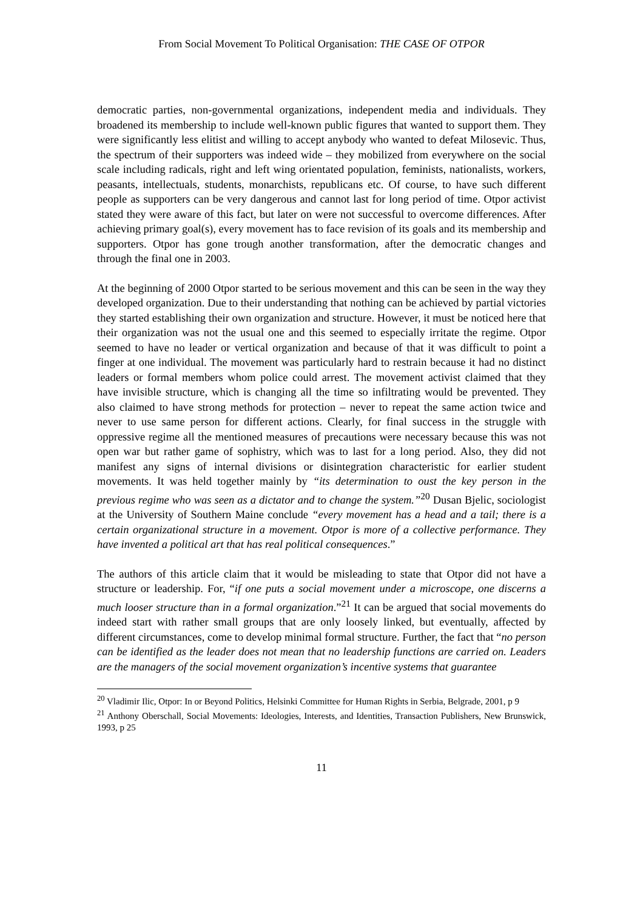From Social Movement To Political Organisation: THE CASE OF OTPOR
democratic parties, non-governmental organizations, independent media and individuals. They broadened its membership to include well-known public figures that wanted to support them. They were significantly less elitist and willing to accept anybody who wanted to defeat Milosevic. Thus, the spectrum of their supporters was indeed wide – they mobilized from everywhere on the social scale including radicals, right and left wing orientated population, feminists, nationalists, workers, peasants, intellectuals, students, monarchists, republicans etc. Of course, to have such different people as supporters can be very dangerous and cannot last for long period of time. Otpor activist stated they were aware of this fact, but later on were not successful to overcome differences. After achieving primary goal(s), every movement has to face revision of its goals and its membership and supporters. Otpor has gone trough another transformation, after the democratic changes and through the final one in 2003.
At the beginning of 2000 Otpor started to be serious movement and this can be seen in the way they developed organization. Due to their understanding that nothing can be achieved by partial victories they started establishing their own organization and structure. However, it must be noticed here that their organization was not the usual one and this seemed to especially irritate the regime. Otpor seemed to have no leader or vertical organization and because of that it was difficult to point a finger at one individual. The movement was particularly hard to restrain because it had no distinct leaders or formal members whom police could arrest. The movement activist claimed that they have invisible structure, which is changing all the time so infiltrating would be prevented. They also claimed to have strong methods for protection – never to repeat the same action twice and never to use same person for different actions. Clearly, for final success in the struggle with oppressive regime all the mentioned measures of precautions were necessary because this was not open war but rather game of sophistry, which was to last for a long period. Also, they did not manifest any signs of internal divisions or disintegration characteristic for earlier student movements. It was held together mainly by “its determination to oust the key person in the previous regime who was seen as a dictator and to change the system.”<sup>20</sup> Dusan Bjelic, sociologist at the University of Southern Maine conclude “every movement has a head and a tail; there is a certain organizational structure in a movement. Otpor is more of a collective performance. They have invented a political art that has real political consequences.”
The authors of this article claim that it would be misleading to state that Otpor did not have a structure or leadership. For, “if one puts a social movement under a microscope, one discerns a much looser structure than in a formal organization.”<sup>21</sup> It can be argued that social movements do indeed start with rather small groups that are only loosely linked, but eventually, affected by different circumstances, come to develop minimal formal structure. Further, the fact that “no person can be identified as the leader does not mean that no leadership functions are carried on. Leaders are the managers of the social movement organization’s incentive systems that guarantee
<sup>20</sup> Vladimir Ilic, Otpor: In or Beyond Politics, Helsinki Committee for Human Rights in Serbia, Belgrade, 2001, p 9
<sup>21</sup> Anthony Oberschall, Social Movements: Ideologies, Interests, and Identities, Transaction Publishers, New Brunswick, 1993, p 25
11